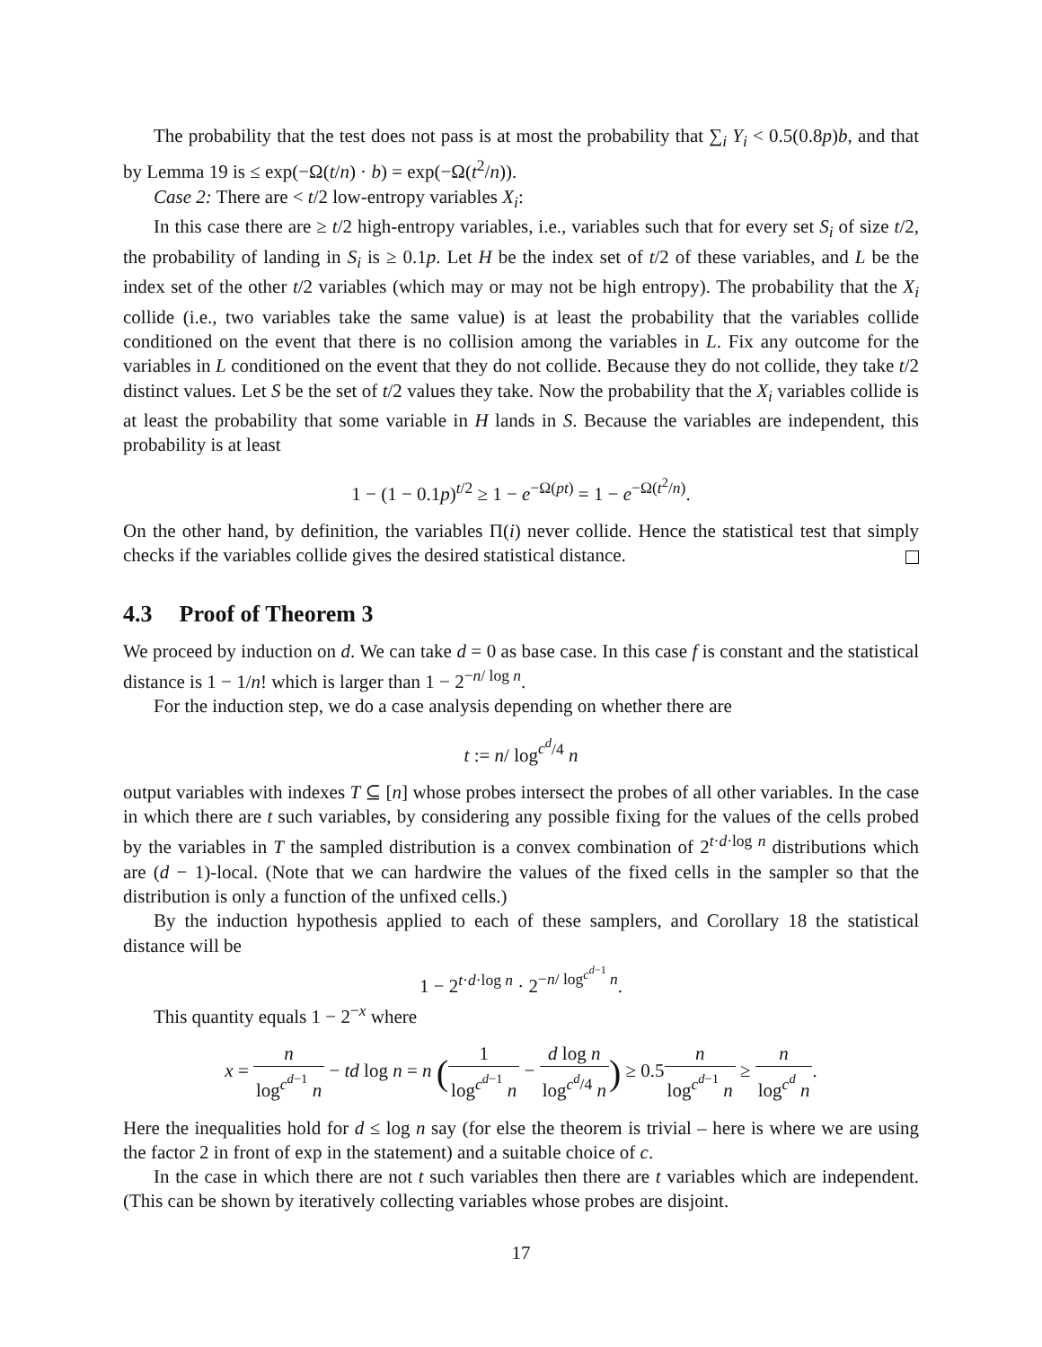The probability that the test does not pass is at most the probability that ∑<sub>i</sub> Y<sub>i</sub> < 0.5(0.8p)b, and that by Lemma 19 is ≤ exp(−Ω(t/n) · b) = exp(−Ω(t<sup>2</sup>/n)).
Case 2: There are < t/2 low-entropy variables X<sub>i</sub>:
In this case there are ≥ t/2 high-entropy variables, i.e., variables such that for every set S<sub>i</sub> of size t/2, the probability of landing in S<sub>i</sub> is ≥ 0.1p. Let H be the index set of t/2 of these variables, and L be the index set of the other t/2 variables (which may or may not be high entropy). The probability that the X<sub>i</sub> collide (i.e., two variables take the same value) is at least the probability that the variables collide conditioned on the event that there is no collision among the variables in L. Fix any outcome for the variables in L conditioned on the event that they do not collide. Because they do not collide, they take t/2 distinct values. Let S be the set of t/2 values they take. Now the probability that the X<sub>i</sub> variables collide is at least the probability that some variable in H lands in S. Because the variables are independent, this probability is at least
1 − (1 − 0.1p)<sup>t/2</sup> ≥ 1 − e<sup>−Ω(pt)</sup> = 1 − e<sup>−Ω(t<sup>2</sup>/n)</sup>.
On the other hand, by definition, the variables Π(i) never collide. Hence the statistical test that simply checks if the variables collide gives the desired statistical distance.
4.3 Proof of Theorem 3
We proceed by induction on d. We can take d = 0 as base case. In this case f is constant and the statistical distance is 1 − 1/n! which is larger than 1 − 2<sup>−n/ log n</sup>.
For the induction step, we do a case analysis depending on whether there are
t := n/ log<sup>c<sup>d</sup>/4</sup> n
output variables with indexes T ⊆ [n] whose probes intersect the probes of all other variables. In the case in which there are t such variables, by considering any possible fixing for the values of the cells probed by the variables in T the sampled distribution is a convex combination of 2<sup>t·d·log n</sup> distributions which are (d − 1)-local. (Note that we can hardwire the values of the fixed cells in the sampler so that the distribution is only a function of the unfixed cells.)
By the induction hypothesis applied to each of these samplers, and Corollary 18 the statistical distance will be
1 − 2<sup>t·d·log n</sup> · 2<sup>−n/ log<sup>c<sup>d−1</sup></sup> n</sup>.
This quantity equals 1 − 2<sup>−x</sup> where
x = n log<sup>c<sup>d−1</sup></sup> n − td log n = n (1 log<sup>c<sup>d−1</sup></sup> n − d log n log<sup>c<sup>d</sup>/4</sup> n) ≥ 0.5n log<sup>c<sup>d−1</sup></sup> n ≥ n log<sup>c<sup>d</sup></sup> n.
Here the inequalities hold for d ≤ log n say (for else the theorem is trivial – here is where we are using the factor 2 in front of exp in the statement) and a suitable choice of c.
In the case in which there are not t such variables then there are t variables which are independent. (This can be shown by iteratively collecting variables whose probes are disjoint.
17